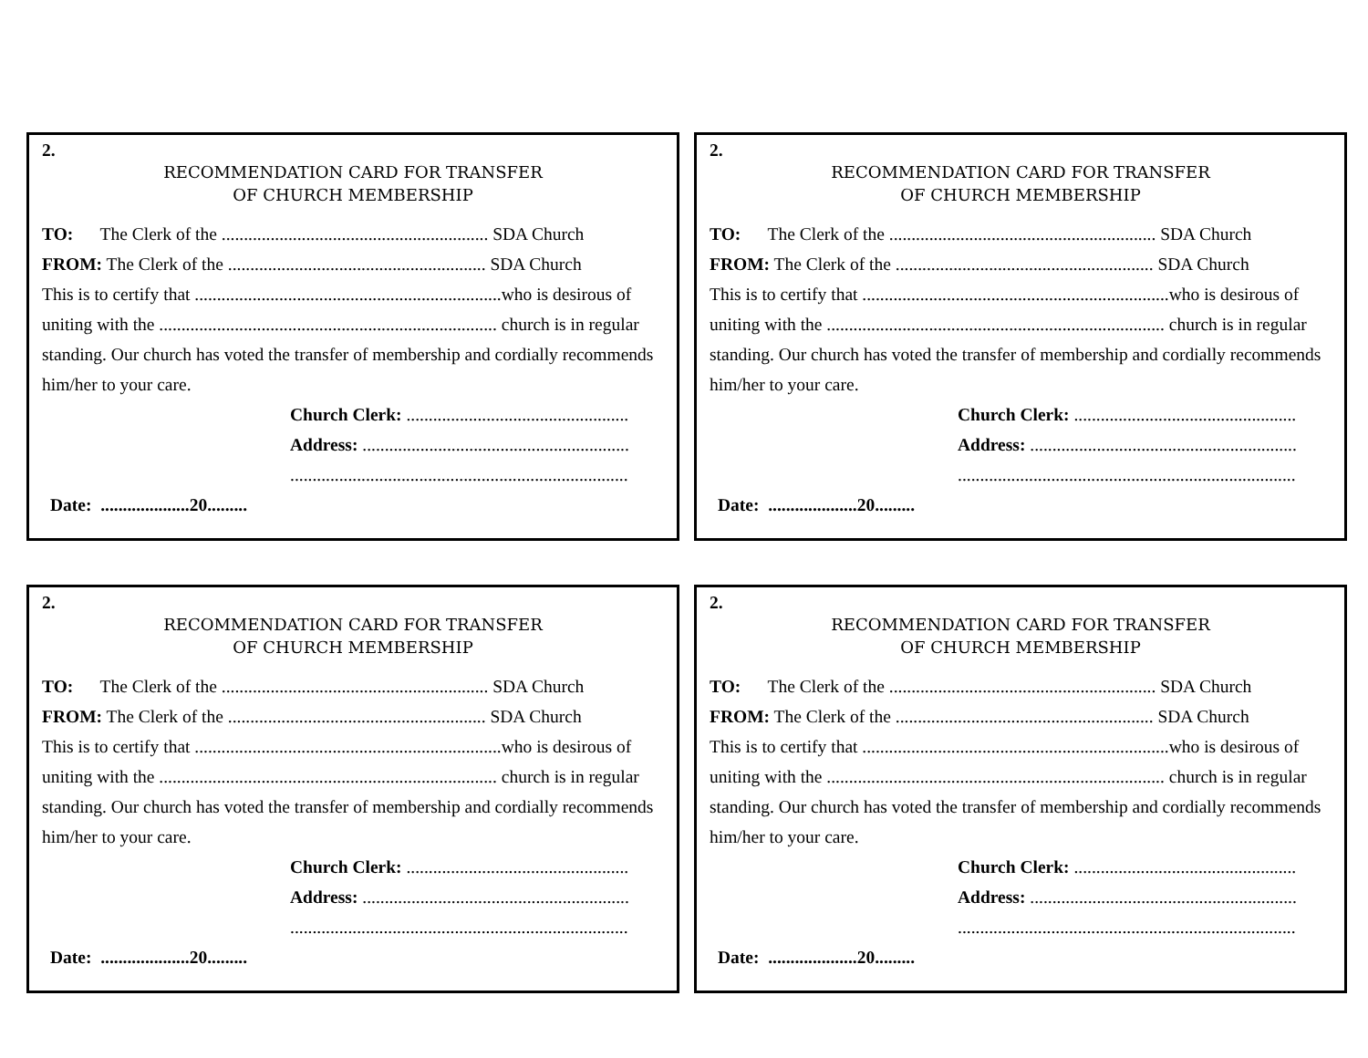2.
RECOMMENDATION CARD FOR TRANSFER
OF CHURCH MEMBERSHIP
TO: The Clerk of the ............................................................ SDA Church
FROM: The Clerk of the .......................................................... SDA Church
This is to certify that .....................................................................who is desirous of uniting with the ............................................................................ church is in regular standing. Our church has voted the transfer of membership and cordially recommends him/her to your care.
Church Clerk: ..................................................
Address: ............................................................
............................................................................
Date: ....................20.........
2.
RECOMMENDATION CARD FOR TRANSFER
OF CHURCH MEMBERSHIP
TO: The Clerk of the ............................................................ SDA Church
FROM: The Clerk of the .......................................................... SDA Church
This is to certify that .....................................................................who is desirous of uniting with the ............................................................................ church is in regular standing. Our church has voted the transfer of membership and cordially recommends him/her to your care.
Church Clerk: ..................................................
Address: ............................................................
............................................................................
Date: ....................20.........
2.
RECOMMENDATION CARD FOR TRANSFER
OF CHURCH MEMBERSHIP
TO: The Clerk of the ............................................................ SDA Church
FROM: The Clerk of the .......................................................... SDA Church
This is to certify that .....................................................................who is desirous of uniting with the ............................................................................ church is in regular standing. Our church has voted the transfer of membership and cordially recommends him/her to your care.
Church Clerk: ..................................................
Address: ............................................................
............................................................................
Date: ....................20.........
2.
RECOMMENDATION CARD FOR TRANSFER
OF CHURCH MEMBERSHIP
TO: The Clerk of the ............................................................ SDA Church
FROM: The Clerk of the .......................................................... SDA Church
This is to certify that .....................................................................who is desirous of uniting with the ............................................................................ church is in regular standing. Our church has voted the transfer of membership and cordially recommends him/her to your care.
Church Clerk: ..................................................
Address: ............................................................
............................................................................
Date: ....................20.........